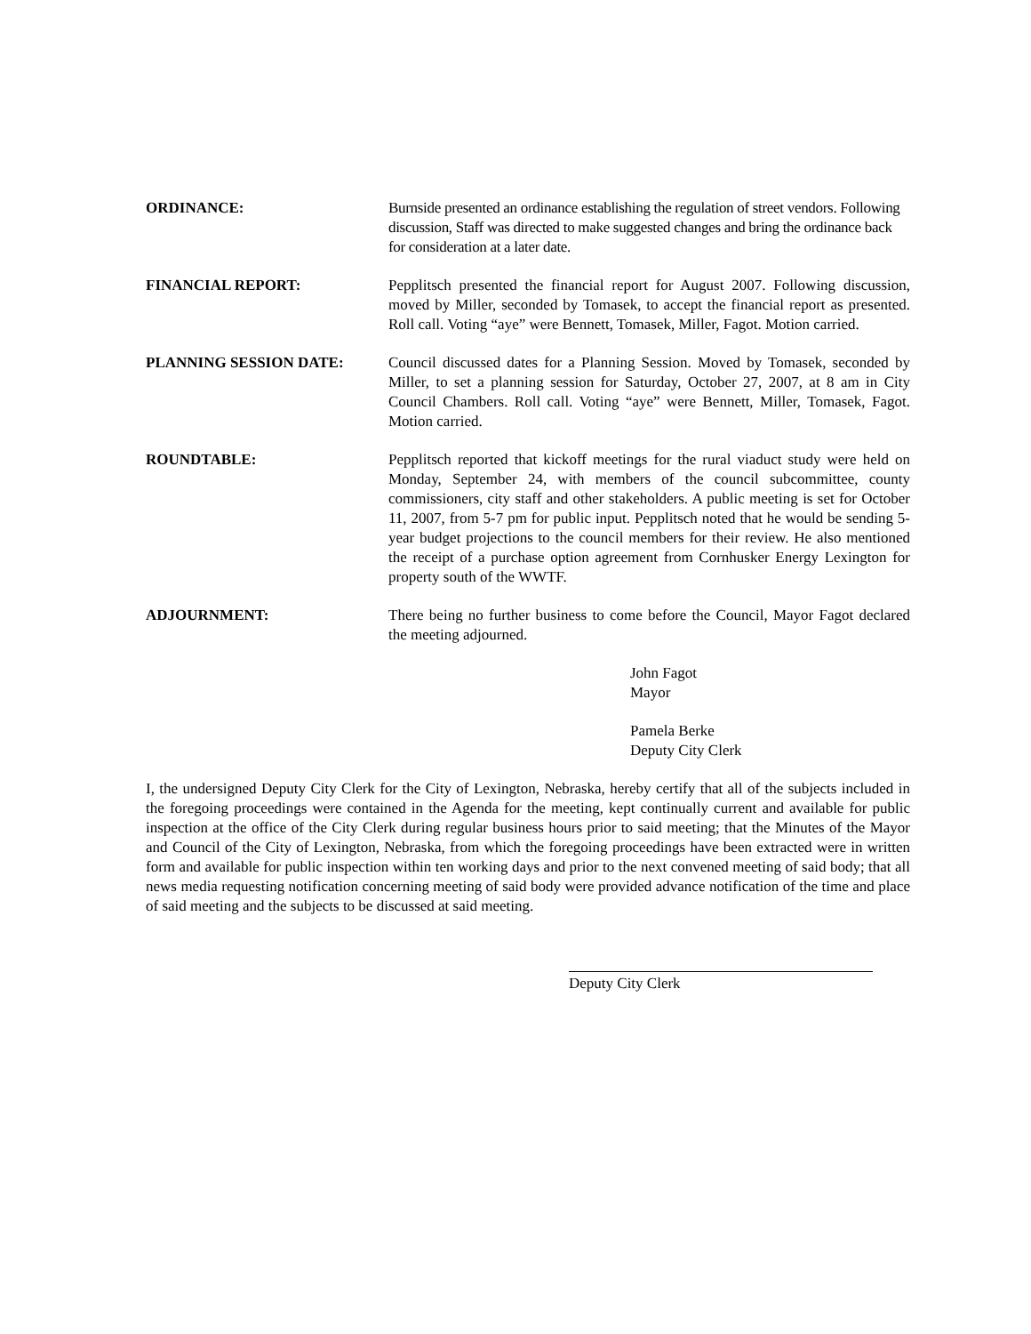ORDINANCE: Burnside presented an ordinance establishing the regulation of street vendors. Following discussion, Staff was directed to make suggested changes and bring the ordinance back for consideration at a later date.
FINANCIAL REPORT: Pepplitsch presented the financial report for August 2007. Following discussion, moved by Miller, seconded by Tomasek, to accept the financial report as presented. Roll call. Voting “aye” were Bennett, Tomasek, Miller, Fagot. Motion carried.
PLANNING SESSION DATE: Council discussed dates for a Planning Session. Moved by Tomasek, seconded by Miller, to set a planning session for Saturday, October 27, 2007, at 8 am in City Council Chambers. Roll call. Voting “aye” were Bennett, Miller, Tomasek, Fagot. Motion carried.
ROUNDTABLE: Pepplitsch reported that kickoff meetings for the rural viaduct study were held on Monday, September 24, with members of the council subcommittee, county commissioners, city staff and other stakeholders. A public meeting is set for October 11, 2007, from 5-7 pm for public input. Pepplitsch noted that he would be sending 5-year budget projections to the council members for their review. He also mentioned the receipt of a purchase option agreement from Cornhusker Energy Lexington for property south of the WWTF.
ADJOURNMENT: There being no further business to come before the Council, Mayor Fagot declared the meeting adjourned.
John Fagot
Mayor
Pamela Berke
Deputy City Clerk
I, the undersigned Deputy City Clerk for the City of Lexington, Nebraska, hereby certify that all of the subjects included in the foregoing proceedings were contained in the Agenda for the meeting, kept continually current and available for public inspection at the office of the City Clerk during regular business hours prior to said meeting; that the Minutes of the Mayor and Council of the City of Lexington, Nebraska, from which the foregoing proceedings have been extracted were in written form and available for public inspection within ten working days and prior to the next convened meeting of said body; that all news media requesting notification concerning meeting of said body were provided advance notification of the time and place of said meeting and the subjects to be discussed at said meeting.
Deputy City Clerk